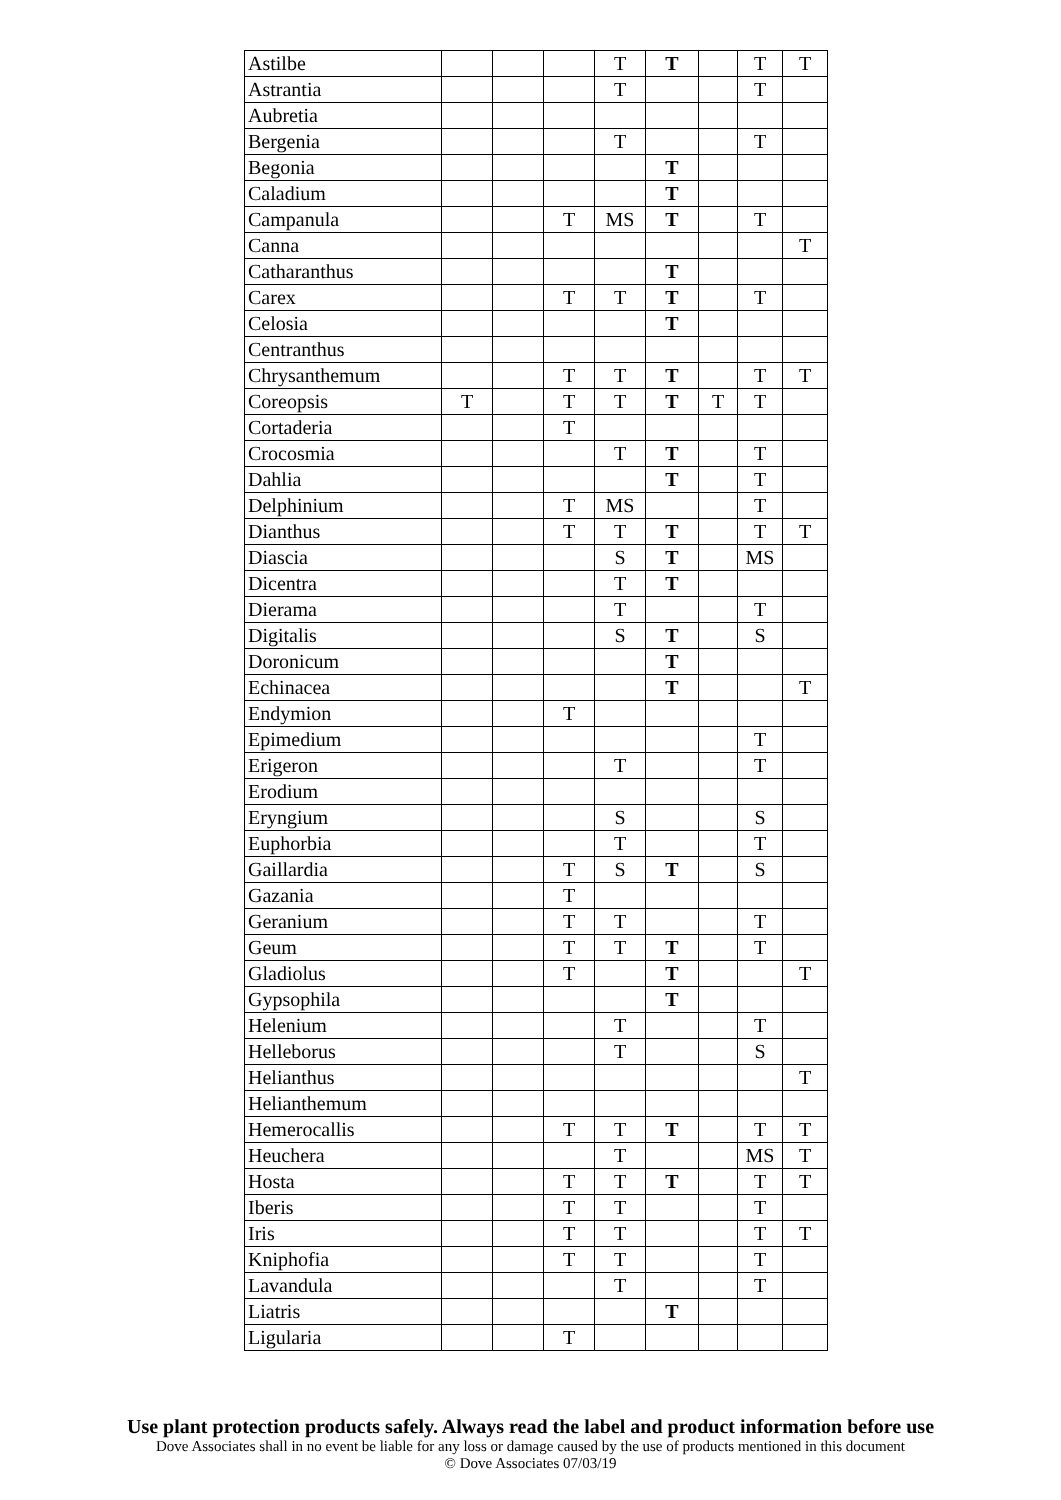| Astilbe | | | | T | T | | T | T |
| Astrantia | | | | T | | | T | |
| Aubretia | | | | | | | | |
| Bergenia | | | | T | | | T | |
| Begonia | | | | | T | | | |
| Caladium | | | | | T | | | |
| Campanula | | | T | MS | T | | T | |
| Canna | | | | | | | | T |
| Catharanthus | | | | | T | | | |
| Carex | | | T | T | T | | T | |
| Celosia | | | | | T | | | |
| Centranthus | | | | | | | | |
| Chrysanthemum | | | T | T | T | | T | T |
| Coreopsis | T | | T | T | T | T | T | |
| Cortaderia | | | T | | | | | |
| Crocosmia | | | | T | T | | T | |
| Dahlia | | | | | T | | T | |
| Delphinium | | | T | MS | | | T | |
| Dianthus | | | T | T | T | | T | T |
| Diascia | | | | S | T | | MS | |
| Dicentra | | | | T | T | | | |
| Dierama | | | | T | | | T | |
| Digitalis | | | | S | T | | S | |
| Doronicum | | | | | T | | | |
| Echinacea | | | | | T | | | T |
| Endymion | | | T | | | | | |
| Epimedium | | | | | | | T | |
| Erigeron | | | | T | | | T | |
| Erodium | | | | | | | | |
| Eryngium | | | | S | | | S | |
| Euphorbia | | | | T | | | T | |
| Gaillardia | | | T | S | T | | S | |
| Gazania | | | T | | | | | |
| Geranium | | | T | T | | | T | |
| Geum | | | T | T | T | | T | |
| Gladiolus | | | T | | T | | | T |
| Gypsophila | | | | | T | | | |
| Helenium | | | | T | | | T | |
| Helleborus | | | | T | | | S | |
| Helianthus | | | | | | | | T |
| Helianthemum | | | | | | | | |
| Hemerocallis | | | T | T | T | | T | T |
| Heuchera | | | | T | | | MS | T |
| Hosta | | | T | T | T | | T | T |
| Iberis | | | T | T | | | T | |
| Iris | | | T | T | | | T | T |
| Kniphofia | | | T | T | | | T | |
| Lavandula | | | | T | | | T | |
| Liatris | | | | | T | | | |
| Ligularia | | | T | | | | | |
Use plant protection products safely. Always read the label and product information before use
Dove Associates shall in no event be liable for any loss or damage caused by the use of products mentioned in this document
© Dove Associates 07/03/19